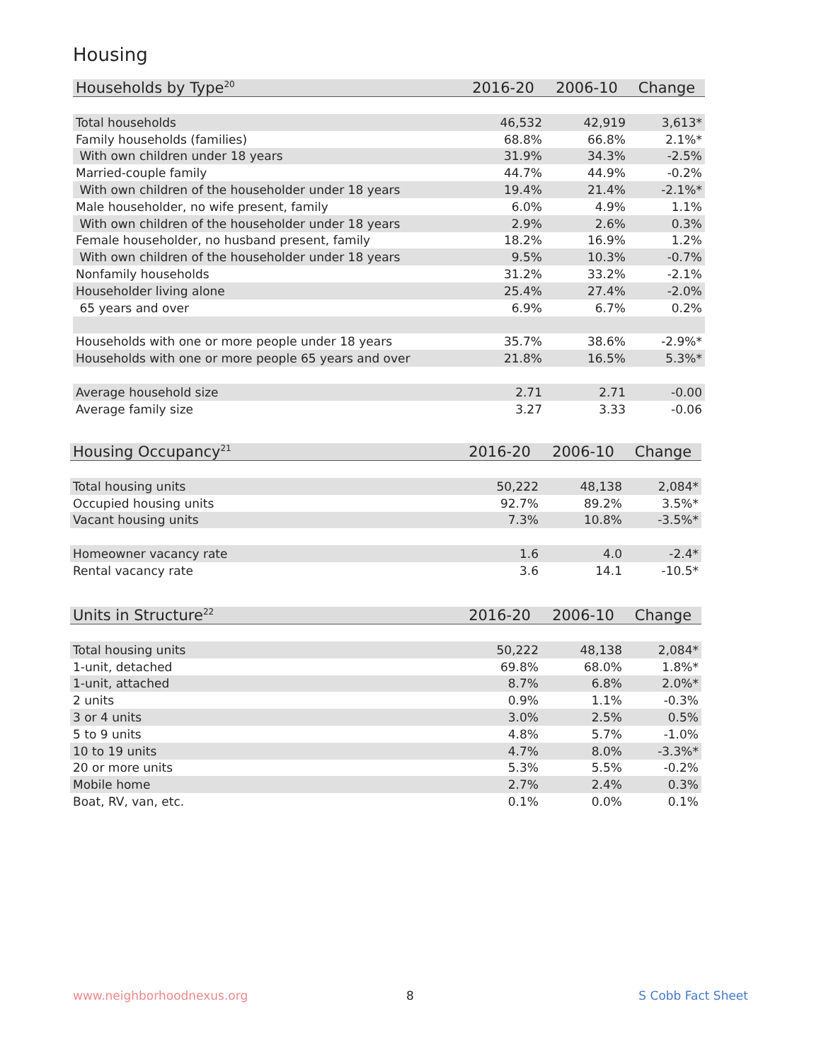Housing
| Households by Type<sup>20</sup> | 2016-20 | 2006-10 | Change |
| --- | --- | --- | --- |
| Total households | 46,532 | 42,919 | 3,613* |
| Family households (families) | 68.8% | 66.8% | 2.1%* |
| With own children under 18 years | 31.9% | 34.3% | -2.5% |
| Married-couple family | 44.7% | 44.9% | -0.2% |
| With own children of the householder under 18 years | 19.4% | 21.4% | -2.1%* |
| Male householder, no wife present, family | 6.0% | 4.9% | 1.1% |
| With own children of the householder under 18 years | 2.9% | 2.6% | 0.3% |
| Female householder, no husband present, family | 18.2% | 16.9% | 1.2% |
| With own children of the householder under 18 years | 9.5% | 10.3% | -0.7% |
| Nonfamily households | 31.2% | 33.2% | -2.1% |
| Householder living alone | 25.4% | 27.4% | -2.0% |
| 65 years and over | 6.9% | 6.7% | 0.2% |
| Households with one or more people under 18 years | 35.7% | 38.6% | -2.9%* |
| Households with one or more people 65 years and over | 21.8% | 16.5% | 5.3%* |
| Average household size | 2.71 | 2.71 | -0.00 |
| Average family size | 3.27 | 3.33 | -0.06 |
| Housing Occupancy<sup>21</sup> | 2016-20 | 2006-10 | Change |
| --- | --- | --- | --- |
| Total housing units | 50,222 | 48,138 | 2,084* |
| Occupied housing units | 92.7% | 89.2% | 3.5%* |
| Vacant housing units | 7.3% | 10.8% | -3.5%* |
| Homeowner vacancy rate | 1.6 | 4.0 | -2.4* |
| Rental vacancy rate | 3.6 | 14.1 | -10.5* |
| Units in Structure<sup>22</sup> | 2016-20 | 2006-10 | Change |
| --- | --- | --- | --- |
| Total housing units | 50,222 | 48,138 | 2,084* |
| 1-unit, detached | 69.8% | 68.0% | 1.8%* |
| 1-unit, attached | 8.7% | 6.8% | 2.0%* |
| 2 units | 0.9% | 1.1% | -0.3% |
| 3 or 4 units | 3.0% | 2.5% | 0.5% |
| 5 to 9 units | 4.8% | 5.7% | -1.0% |
| 10 to 19 units | 4.7% | 8.0% | -3.3%* |
| 20 or more units | 5.3% | 5.5% | -0.2% |
| Mobile home | 2.7% | 2.4% | 0.3% |
| Boat, RV, van, etc. | 0.1% | 0.0% | 0.1% |
www.neighborhoodnexus.org 8 S Cobb Fact Sheet